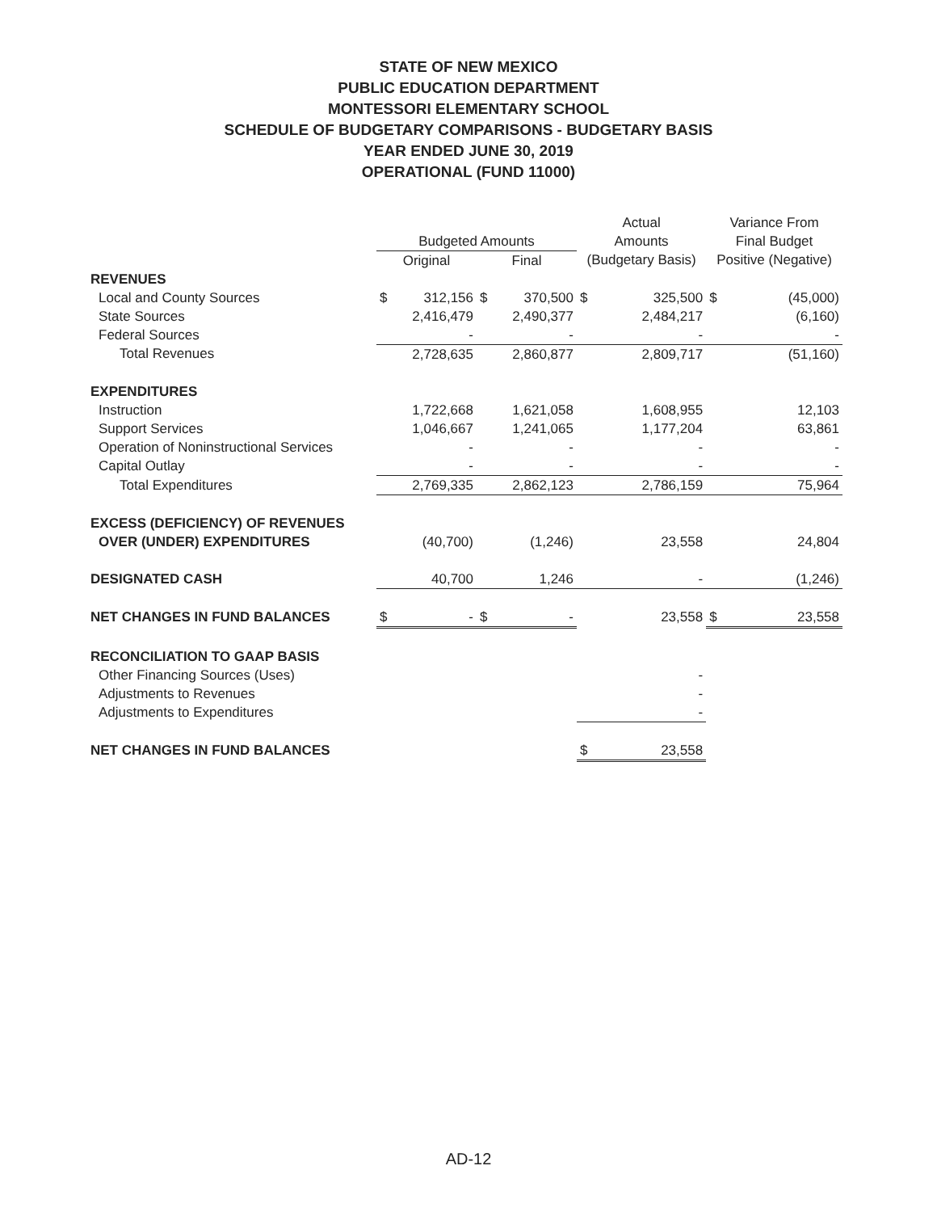STATE OF NEW MEXICO
PUBLIC EDUCATION DEPARTMENT
MONTESSORI ELEMENTARY SCHOOL
SCHEDULE OF BUDGETARY COMPARISONS - BUDGETARY BASIS
YEAR ENDED JUNE 30, 2019
OPERATIONAL (FUND 11000)
| | | | | | Actual | | Variance From | |
| --- | --- | --- | --- | --- | --- | --- | --- | --- |
| | Budgeted Amounts | | | | Amounts | | Final Budget | |
| | Original | | Final | | (Budgetary Basis) | | Positive (Negative) | |
| REVENUES | | | | | | | | |
| Local and County Sources | $ | 312,156 | $ | 370,500 | $ | 325,500 | $ | (45,000) |
| State Sources | | 2,416,479 | | 2,490,377 | | 2,484,217 | | (6,160) |
| Federal Sources | | - | | - | | - | | - |
| Total Revenues | | 2,728,635 | | 2,860,877 | | 2,809,717 | | (51,160) |
| EXPENDITURES | | | | | | | | |
| Instruction | | 1,722,668 | | 1,621,058 | | 1,608,955 | | 12,103 |
| Support Services | | 1,046,667 | | 1,241,065 | | 1,177,204 | | 63,861 |
| Operation of Noninstructional Services | | - | | - | | - | | - |
| Capital Outlay | | - | | - | | - | | - |
| Total Expenditures | | 2,769,335 | | 2,862,123 | | 2,786,159 | | 75,964 |
| EXCESS (DEFICIENCY) OF REVENUES | | | | | | | | |
| OVER (UNDER) EXPENDITURES | | (40,700) | | (1,246) | | 23,558 | | 24,804 |
| DESIGNATED CASH | | 40,700 | | 1,246 | | - | | (1,246) |
| NET CHANGES IN FUND BALANCES | $ | - | $ | - | | 23,558 | $ | 23,558 |
| RECONCILIATION TO GAAP BASIS | | | | | | | | |
| Other Financing Sources (Uses) | | | | | | - | | |
| Adjustments to Revenues | | | | | | - | | |
| Adjustments to Expenditures | | | | | | - | | |
| NET CHANGES IN FUND BALANCES | | | | | $ | 23,558 | | |
AD-12